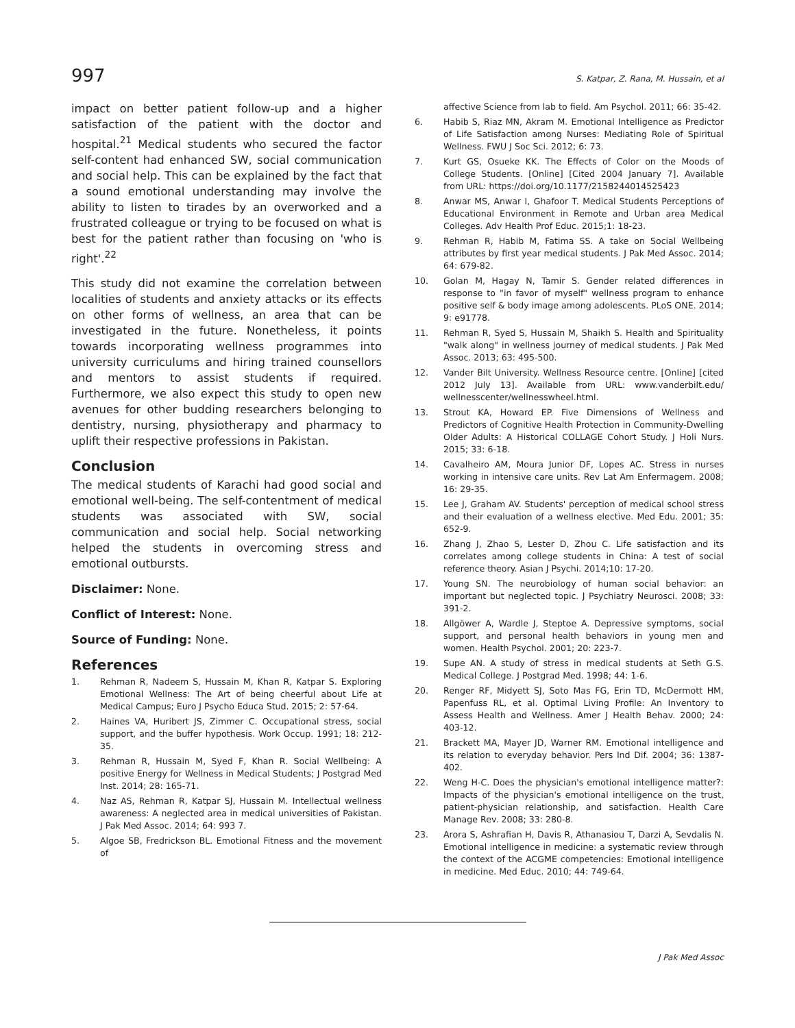997 S. Katpar, Z. Rana, M. Hussain, et al
impact on better patient follow-up and a higher satisfaction of the patient with the doctor and hospital.<sup>21</sup> Medical students who secured the factor self-content had enhanced SW, social communication and social help. This can be explained by the fact that a sound emotional understanding may involve the ability to listen to tirades by an overworked and a frustrated colleague or trying to be focused on what is best for the patient rather than focusing on 'who is right'.<sup>22</sup>
This study did not examine the correlation between localities of students and anxiety attacks or its effects on other forms of wellness, an area that can be investigated in the future. Nonetheless, it points towards incorporating wellness programmes into university curriculums and hiring trained counsellors and mentors to assist students if required. Furthermore, we also expect this study to open new avenues for other budding researchers belonging to dentistry, nursing, physiotherapy and pharmacy to uplift their respective professions in Pakistan.
Conclusion
The medical students of Karachi had good social and emotional well-being. The self-contentment of medical students was associated with SW, social communication and social help. Social networking helped the students in overcoming stress and emotional outbursts.
Disclaimer: None.
Conflict of Interest: None.
Source of Funding: None.
References
1. Rehman R, Nadeem S, Hussain M, Khan R, Katpar S. Exploring Emotional Wellness: The Art of being cheerful about Life at Medical Campus; Euro J Psycho Educa Stud. 2015; 2: 57-64.
2. Haines VA, Huribert JS, Zimmer C. Occupational stress, social support, and the buffer hypothesis. Work Occup. 1991; 18: 212-35.
3. Rehman R, Hussain M, Syed F, Khan R. Social Wellbeing: A positive Energy for Wellness in Medical Students; J Postgrad Med Inst. 2014; 28: 165-71.
4. Naz AS, Rehman R, Katpar SJ, Hussain M. Intellectual wellness awareness: A neglected area in medical universities of Pakistan. J Pak Med Assoc. 2014; 64: 993 7.
5. Algoe SB, Fredrickson BL. Emotional Fitness and the movement of
affective Science from lab to field. Am Psychol. 2011; 66: 35-42.
6. Habib S, Riaz MN, Akram M. Emotional Intelligence as Predictor of Life Satisfaction among Nurses: Mediating Role of Spiritual Wellness. FWU J Soc Sci. 2012; 6: 73.
7. Kurt GS, Osueke KK. The Effects of Color on the Moods of College Students. [Online] [Cited 2004 January 7]. Available from URL: https://doi.org/10.1177/2158244014525423
8. Anwar MS, Anwar I, Ghafoor T. Medical Students Perceptions of Educational Environment in Remote and Urban area Medical Colleges. Adv Health Prof Educ. 2015;1: 18-23.
9. Rehman R, Habib M, Fatima SS. A take on Social Wellbeing attributes by first year medical students. J Pak Med Assoc. 2014; 64: 679-82.
10. Golan M, Hagay N, Tamir S. Gender related differences in response to "in favor of myself" wellness program to enhance positive self & body image among adolescents. PLoS ONE. 2014; 9: e91778.
11. Rehman R, Syed S, Hussain M, Shaikh S. Health and Spirituality "walk along" in wellness journey of medical students. J Pak Med Assoc. 2013; 63: 495-500.
12. Vander Bilt University. Wellness Resource centre. [Online] [cited 2012 July 13]. Available from URL: www.vanderbilt.edu/ wellnesscenter/wellnesswheel.html.
13. Strout KA, Howard EP. Five Dimensions of Wellness and Predictors of Cognitive Health Protection in Community-Dwelling Older Adults: A Historical COLLAGE Cohort Study. J Holi Nurs. 2015; 33: 6-18.
14. Cavalheiro AM, Moura Junior DF, Lopes AC. Stress in nurses working in intensive care units. Rev Lat Am Enfermagem. 2008; 16: 29-35.
15. Lee J, Graham AV. Students' perception of medical school stress and their evaluation of a wellness elective. Med Edu. 2001; 35: 652-9.
16. Zhang J, Zhao S, Lester D, Zhou C. Life satisfaction and its correlates among college students in China: A test of social reference theory. Asian J Psychi. 2014;10: 17-20.
17. Young SN. The neurobiology of human social behavior: an important but neglected topic. J Psychiatry Neurosci. 2008; 33: 391-2.
18. Allgöwer A, Wardle J, Steptoe A. Depressive symptoms, social support, and personal health behaviors in young men and women. Health Psychol. 2001; 20: 223-7.
19. Supe AN. A study of stress in medical students at Seth G.S. Medical College. J Postgrad Med. 1998; 44: 1-6.
20. Renger RF, Midyett SJ, Soto Mas FG, Erin TD, McDermott HM, Papenfuss RL, et al. Optimal Living Profile: An Inventory to Assess Health and Wellness. Amer J Health Behav. 2000; 24: 403-12.
21. Brackett MA, Mayer JD, Warner RM. Emotional intelligence and its relation to everyday behavior. Pers Ind Dif. 2004; 36: 1387-402.
22. Weng H-C. Does the physician's emotional intelligence matter?: Impacts of the physician's emotional intelligence on the trust, patient-physician relationship, and satisfaction. Health Care Manage Rev. 2008; 33: 280-8.
23. Arora S, Ashrafian H, Davis R, Athanasiou T, Darzi A, Sevdalis N. Emotional intelligence in medicine: a systematic review through the context of the ACGME competencies: Emotional intelligence in medicine. Med Educ. 2010; 44: 749-64.
J Pak Med Assoc